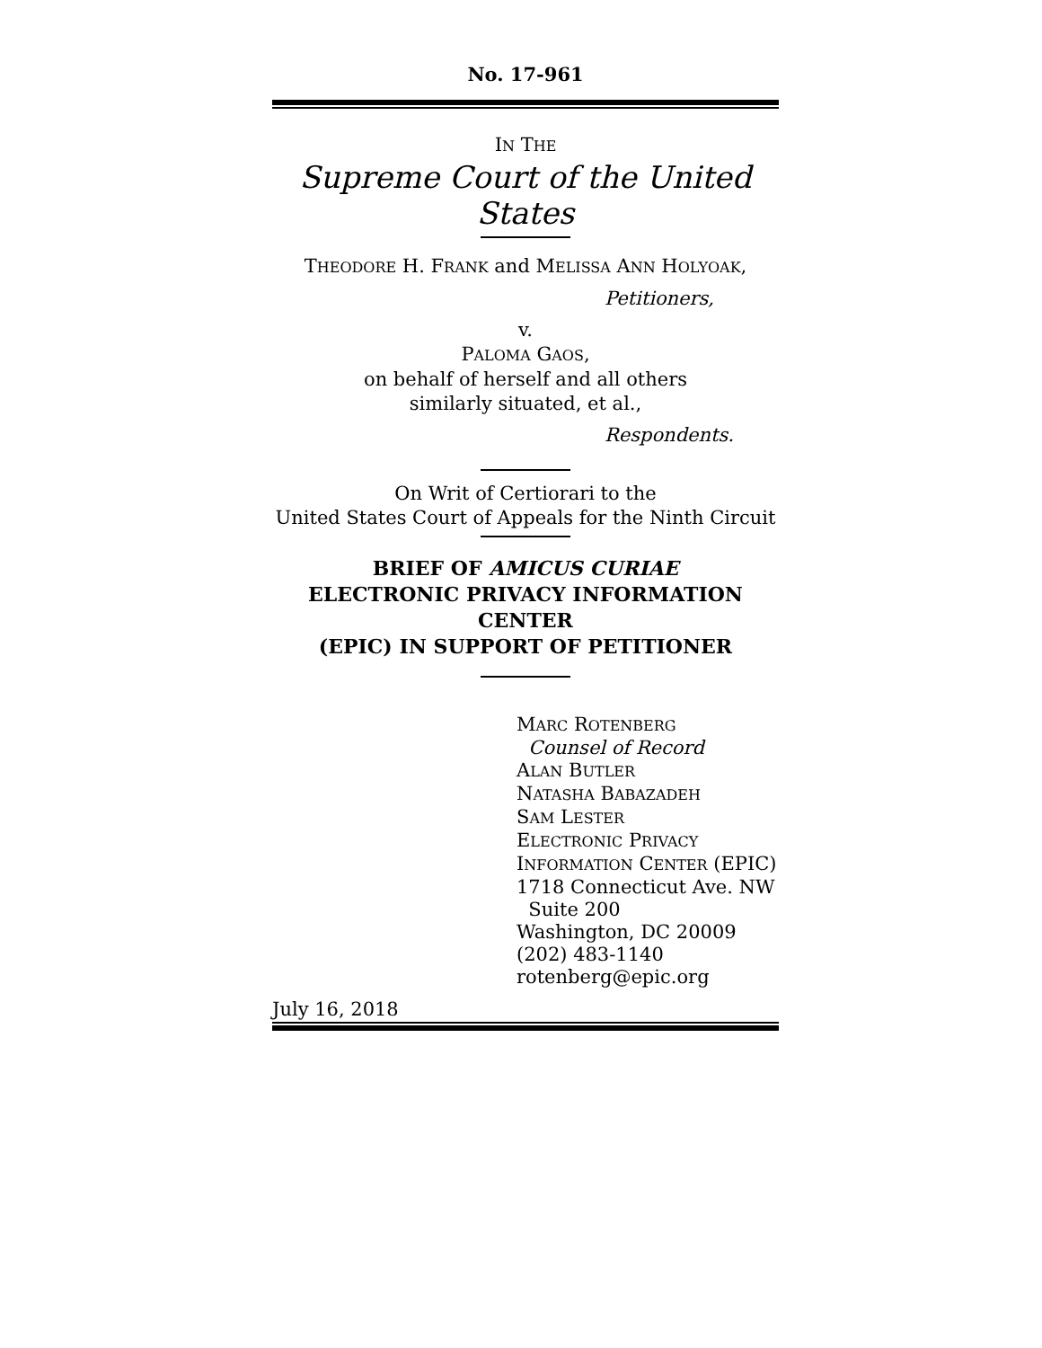No. 17-961
IN THE
Supreme Court of the United States
THEODORE H. FRANK and MELISSA ANN HOLYOAK,
Petitioners,
v.
PALOMA GAOS,
on behalf of herself and all others
similarly situated, et al.,
Respondents.
On Writ of Certiorari to the
United States Court of Appeals for the Ninth Circuit
BRIEF OF AMICUS CURIAE
ELECTRONIC PRIVACY INFORMATION CENTER
(EPIC) IN SUPPORT OF PETITIONER
MARC ROTENBERG
Counsel of Record
ALAN BUTLER
NATASHA BABAZADEH
SAM LESTER
ELECTRONIC PRIVACY
INFORMATION CENTER (EPIC)
1718 Connecticut Ave. NW
Suite 200
Washington, DC 20009
(202) 483-1140
rotenberg@epic.org
July 16, 2018